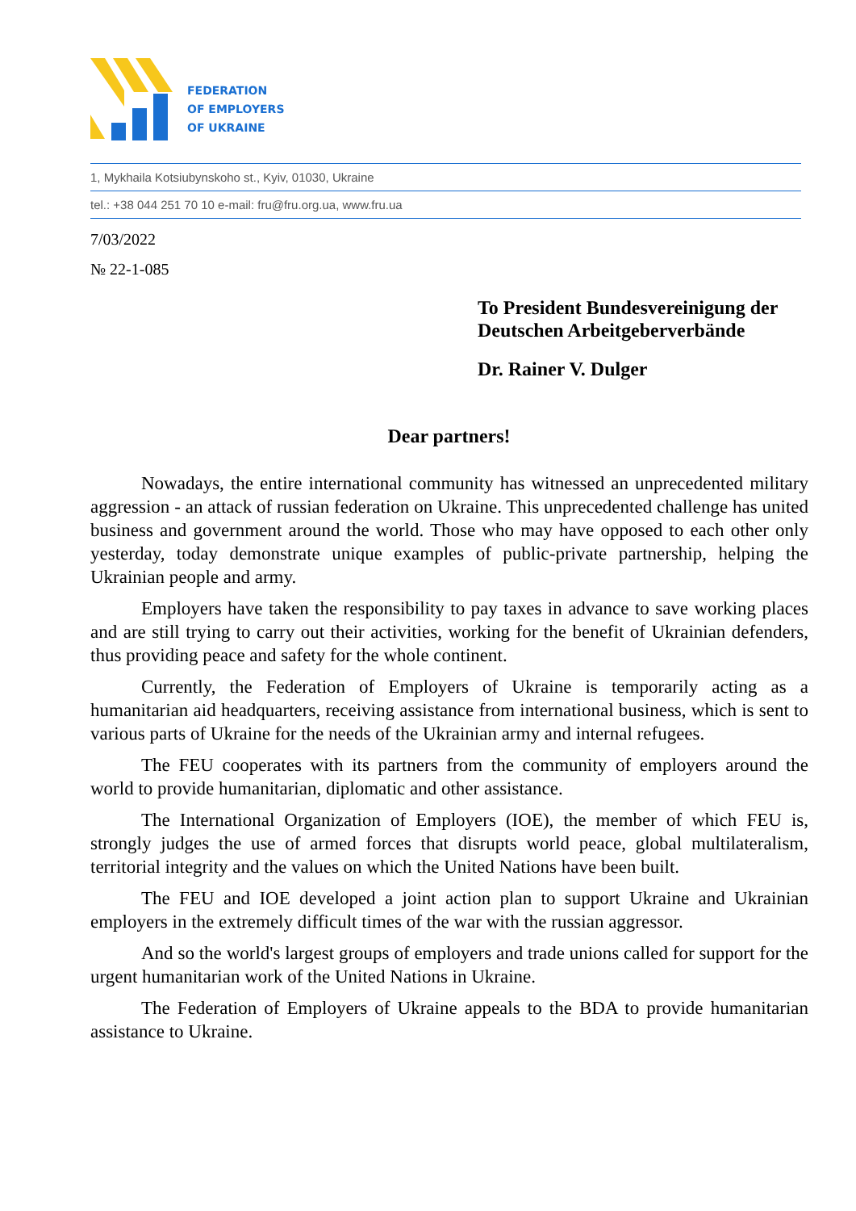FEDERATION
OF EMPLOYERS
OF UKRAINE
1, Mykhaila Kotsiubynskoho st., Kyiv, 01030, Ukraine
tel.: +38 044 251 70 10 e-mail: fru@fru.org.ua, www.fru.ua
7/03/2022
№ 22-1-085
To President Bundesvereinigung der Deutschen Arbeitgeberverbände
Dr. Rainer V. Dulger
Dear partners!
Nowadays, the entire international community has witnessed an unprecedented military aggression - an attack of russian federation on Ukraine. This unprecedented challenge has united business and government around the world. Those who may have opposed to each other only yesterday, today demonstrate unique examples of public-private partnership, helping the Ukrainian people and army.
Employers have taken the responsibility to pay taxes in advance to save working places and are still trying to carry out their activities, working for the benefit of Ukrainian defenders, thus providing peace and safety for the whole continent.
Currently, the Federation of Employers of Ukraine is temporarily acting as a humanitarian aid headquarters, receiving assistance from international business, which is sent to various parts of Ukraine for the needs of the Ukrainian army and internal refugees.
The FEU cooperates with its partners from the community of employers around the world to provide humanitarian, diplomatic and other assistance.
The International Organization of Employers (IOE), the member of which FEU is, strongly judges the use of armed forces that disrupts world peace, global multilateralism, territorial integrity and the values on which the United Nations have been built.
The FEU and IOE developed a joint action plan to support Ukraine and Ukrainian employers in the extremely difficult times of the war with the russian aggressor.
And so the world's largest groups of employers and trade unions called for support for the urgent humanitarian work of the United Nations in Ukraine.
The Federation of Employers of Ukraine appeals to the BDA to provide humanitarian assistance to Ukraine.